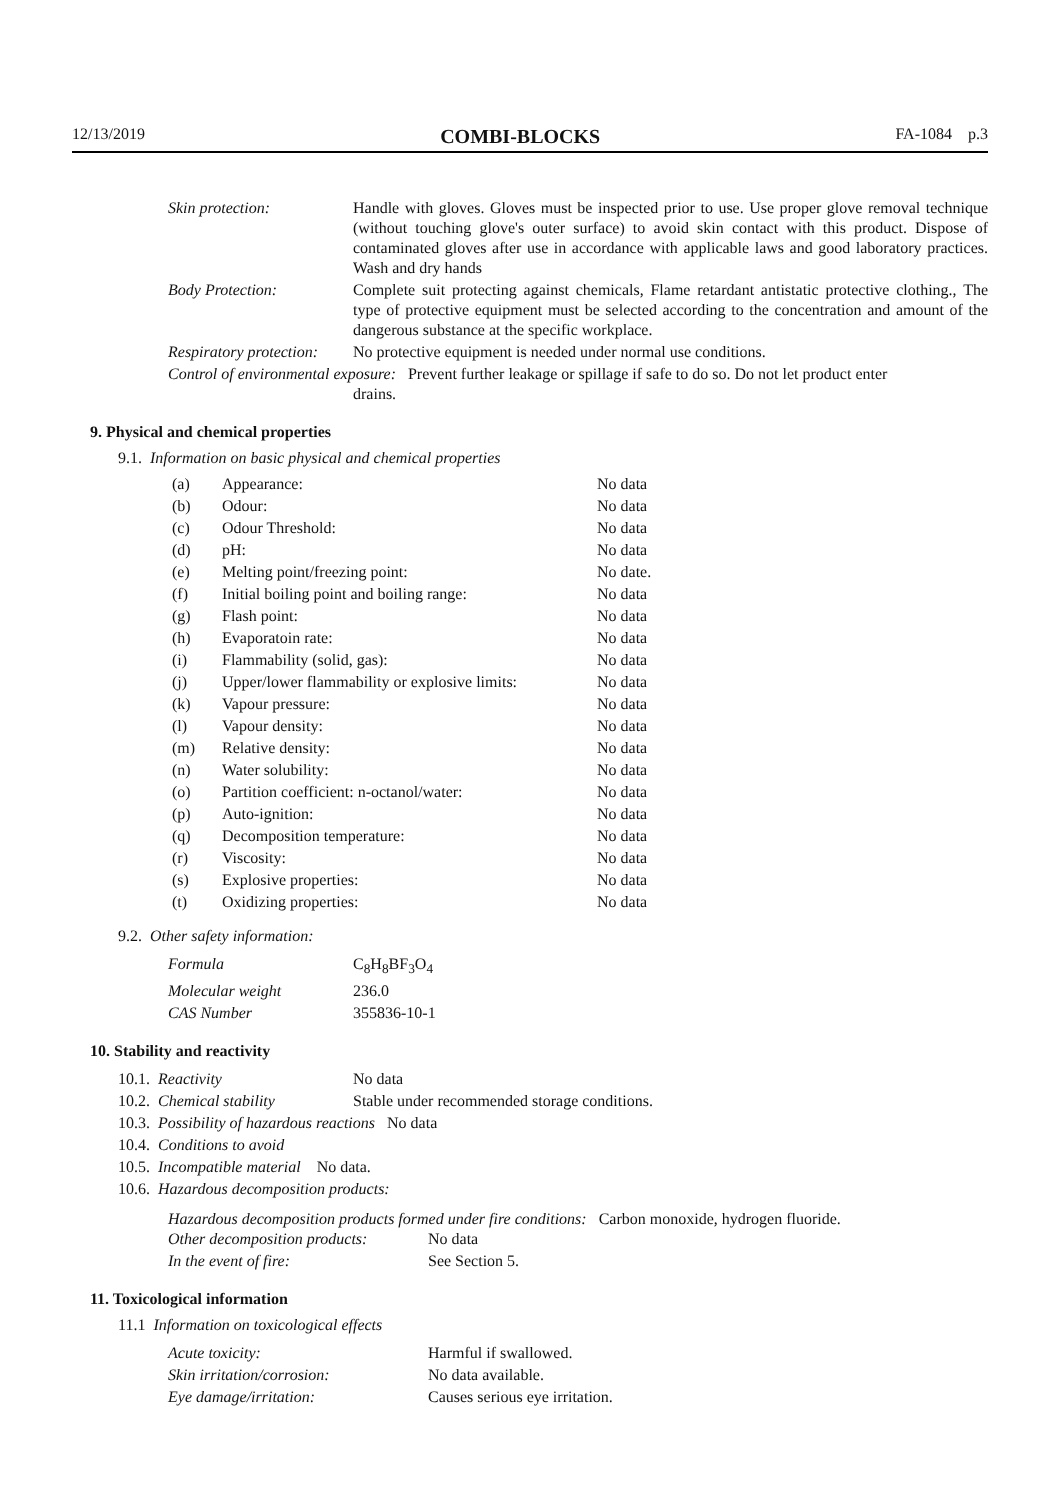12/13/2019 COMBI-BLOCKS FA-1084 p.3
| Skin protection: | Handle with gloves. Gloves must be inspected prior to use. Use proper glove removal technique (without touching glove's outer surface) to avoid skin contact with this product. Dispose of contaminated gloves after use in accordance with applicable laws and good laboratory practices. Wash and dry hands |
| Body Protection: | Complete suit protecting against chemicals, Flame retardant antistatic protective clothing., The type of protective equipment must be selected according to the concentration and amount of the dangerous substance at the specific workplace. |
| Respiratory protection: | No protective equipment is needed under normal use conditions. |
| Control of environmental exposure: Prevent further leakage or spillage if safe to do so. Do not let product enter drains. | |
9. Physical and chemical properties
9.1. Information on basic physical and chemical properties
| (a) | Appearance: | No data |
| (b) | Odour: | No data |
| (c) | Odour Threshold: | No data |
| (d) | pH: | No data |
| (e) | Melting point/freezing point: | No date. |
| (f) | Initial boiling point and boiling range: | No data |
| (g) | Flash point: | No data |
| (h) | Evaporatoin rate: | No data |
| (i) | Flammability (solid, gas): | No data |
| (j) | Upper/lower flammability or explosive limits: | No data |
| (k) | Vapour pressure: | No data |
| (l) | Vapour density: | No data |
| (m) | Relative density: | No data |
| (n) | Water solubility: | No data |
| (o) | Partition coefficient: n-octanol/water: | No data |
| (p) | Auto-ignition: | No data |
| (q) | Decomposition temperature: | No data |
| (r) | Viscosity: | No data |
| (s) | Explosive properties: | No data |
| (t) | Oxidizing properties: | No data |
9.2. Other safety information:
| Formula | C<sub>8</sub>H<sub>8</sub>BF<sub>3</sub>O<sub>4</sub> |
| Molecular weight | 236.0 |
| CAS Number | 355836-10-1 |
10. Stability and reactivity
| 10.1. Reactivity | No data |
| 10.2. Chemical stability | Stable under recommended storage conditions. |
| 10.3. Possibility of hazardous reactions No data | |
| 10.4. Conditions to avoid | |
| 10.5. Incompatible material No data. | |
| 10.6. Hazardous decomposition products: | |
Hazardous decomposition products formed under fire conditions: Carbon monoxide, hydrogen fluoride.
| Other decomposition products: | No data |
| In the event of fire: | See Section 5. |
11. Toxicological information
11.1 Information on toxicological effects
| Acute toxicity: | Harmful if swallowed. |
| Skin irritation/corrosion: | No data available. |
| Eye damage/irritation: | Causes serious eye irritation. |